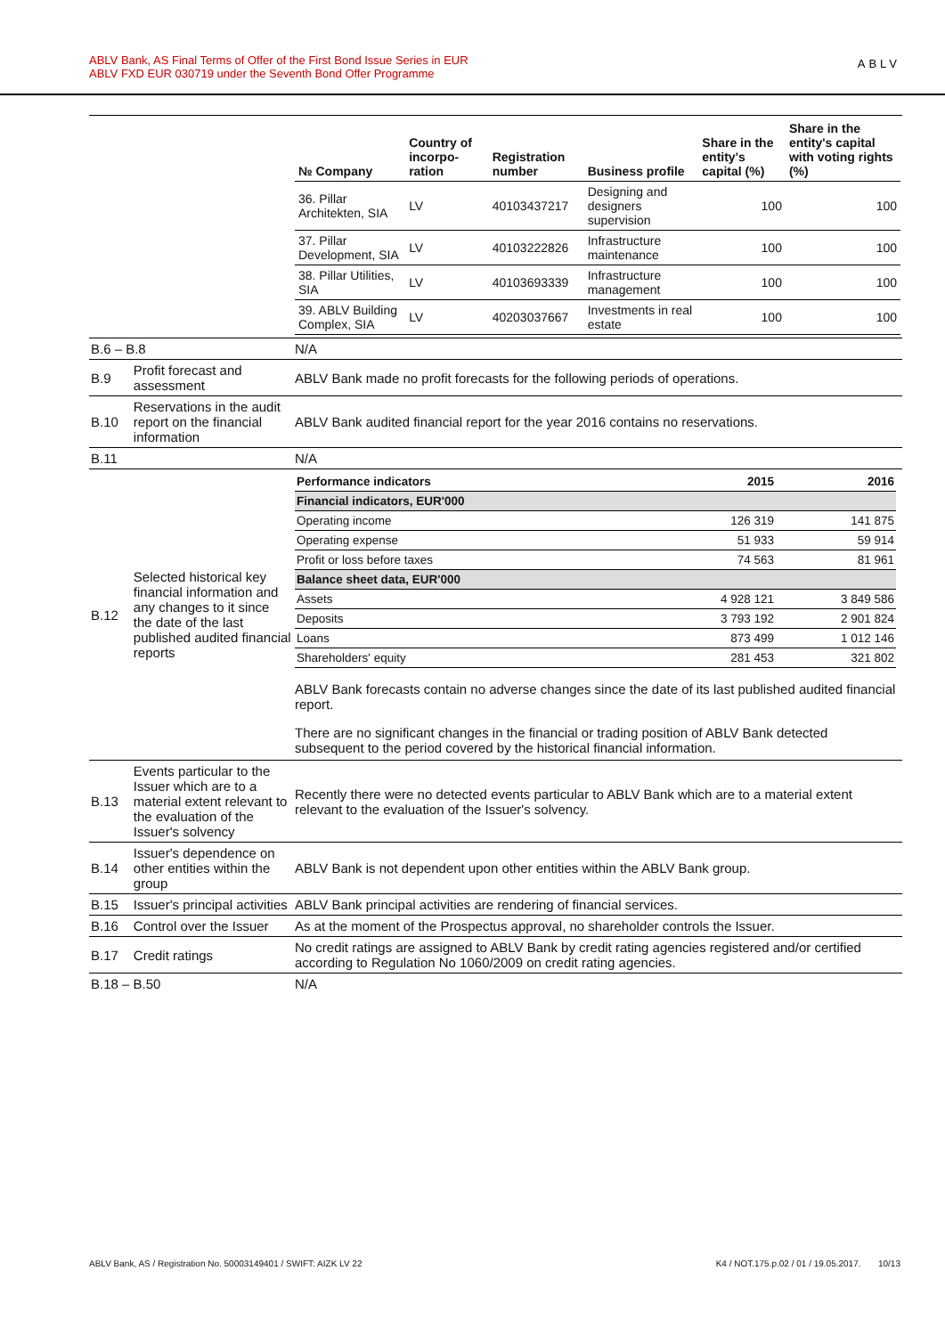ABLV Bank, AS Final Terms of Offer of the First Bond Issue Series in EUR
ABLV FXD EUR 030719 under the Seventh Bond Offer Programme
ABLV
| | | / № Company / Country of incorpo-ration / Registration number / Business profile / Share in the entity's capital (%) / Share in the entity's capital with voting rights (%) / / --- / --- / --- / --- / --- / --- / / 36. Pillar Architekten, SIA / LV / 40103437217 / Designing and designers supervision / 100 / 100 / / 37. Pillar Development, SIA / LV / 40103222826 / Infrastructure maintenance / 100 / 100 / / 38. Pillar Utilities, SIA / LV / 40103693339 / Infrastructure management / 100 / 100 / / 39. ABLV Building Complex, SIA / LV / 40203037667 / Investments in real estate / 100 / 100 / |
| B.6 – B.8 | | N/A |
| B.9 | Profit forecast and assessment | ABLV Bank made no profit forecasts for the following periods of operations. |
| B.10 | Reservations in the audit report on the financial information | ABLV Bank audited financial report for the year 2016 contains no reservations. |
| B.11 | | N/A |
| B.12 | Selected historical key financial information and any changes to it since the date of the last published audited financial reports | / Performance indicators / 2015 / 2016 / / --- / --- / --- / / Financial indicators, EUR'000 / / / / Operating income / 126 319 / 141 875 / / Operating expense / 51 933 / 59 914 / / Profit or loss before taxes / 74 563 / 81 961 / / Balance sheet data, EUR'000 / / / / Assets / 4 928 121 / 3 849 586 / / Deposits / 3 793 192 / 2 901 824 / / Loans / 873 499 / 1 012 146 / / Shareholders' equity / 281 453 / 321 802 / ABLV Bank forecasts contain no adverse changes since the date of its last published audited financial report. There are no significant changes in the financial or trading position of ABLV Bank detected subsequent to the period covered by the historical financial information. |
| B.13 | Events particular to the Issuer which are to a material extent relevant to the evaluation of the Issuer's solvency | Recently there were no detected events particular to ABLV Bank which are to a material extent relevant to the evaluation of the Issuer's solvency. |
| B.14 | Issuer's dependence on other entities within the group | ABLV Bank is not dependent upon other entities within the ABLV Bank group. |
| B.15 | Issuer's principal activities | ABLV Bank principal activities are rendering of financial services. |
| B.16 | Control over the Issuer | As at the moment of the Prospectus approval, no shareholder controls the Issuer. |
| B.17 | Credit ratings | No credit ratings are assigned to ABLV Bank by credit rating agencies registered and/or certified according to Regulation No 1060/2009 on credit rating agencies. |
| B.18 – B.50 | | N/A |
ABLV Bank, AS / Registration No. 50003149401 / SWIFT: AIZK LV 22 K4 / NOT.175.p.02 / 01 / 19.05.2017. 10/13